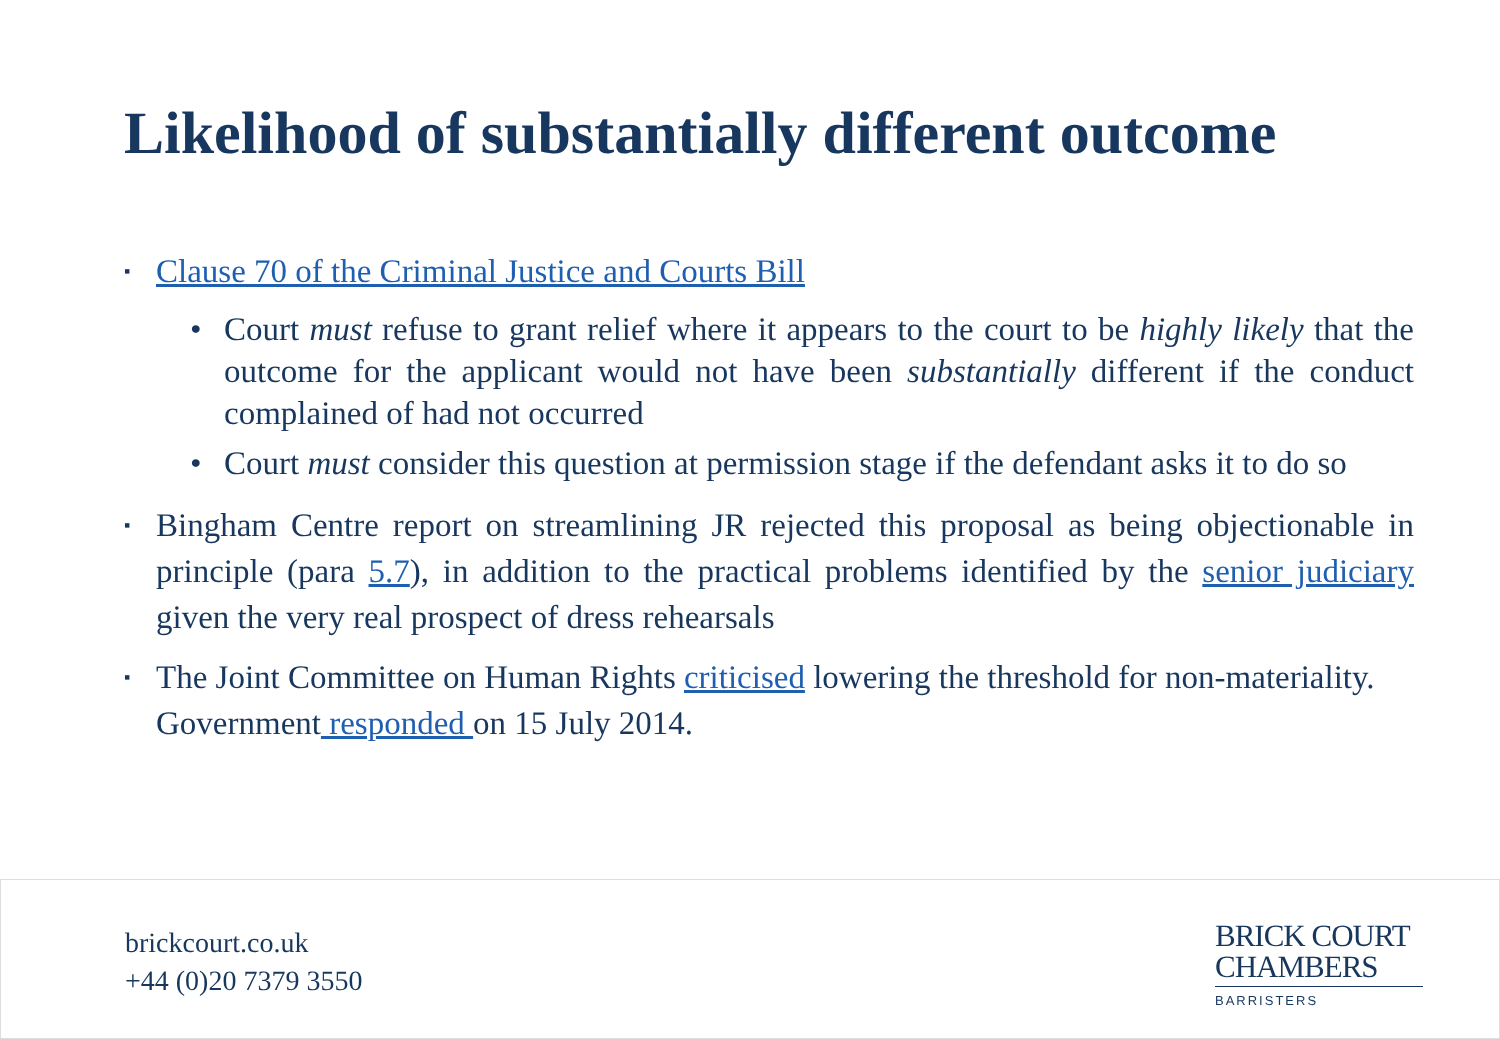Likelihood of substantially different outcome
▪ Clause 70 of the Criminal Justice and Courts Bill
• Court must refuse to grant relief where it appears to the court to be highly likely that the outcome for the applicant would not have been substantially different if the conduct complained of had not occurred
• Court must consider this question at permission stage if the defendant asks it to do so
▪ Bingham Centre report on streamlining JR rejected this proposal as being objectionable in principle (para 5.7), in addition to the practical problems identified by the senior judiciary given the very real prospect of dress rehearsals
▪ The Joint Committee on Human Rights criticised lowering the threshold for non-materiality. Government responded on 15 July 2014.
brickcourt.co.uk
+44 (0)20 7379 3550
BRICK COURT
CHAMBERS
BARRISTERS